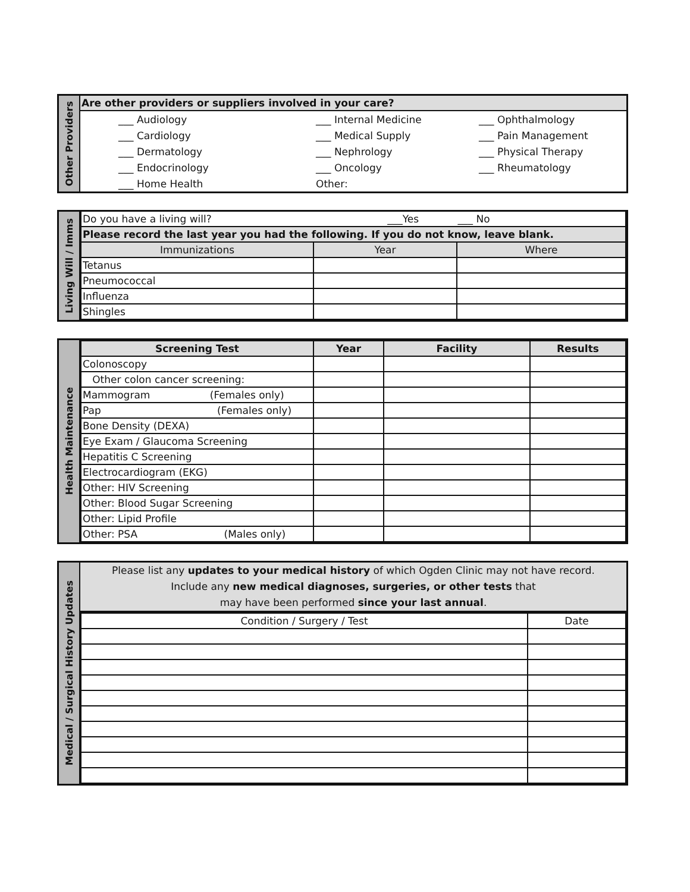Other Providers
Are other providers or suppliers involved in your care?
| ___ Audiology | ___ Internal Medicine | ___ Ophthalmology |
| ___ Cardiology | ___ Medical Supply | ___ Pain Management |
| ___ Dermatology | ___ Nephrology | ___ Physical Therapy |
| ___ Endocrinology | ___ Oncology | ___ Rheumatology |
| ___ Home Health | Other: | |
Living Will / Imms
| Do you have a living will? ___Yes ___ No | | |
| Please record the last year you had the following. If you do not know, leave blank. | | |
| Immunizations | Year | Where |
| Tetanus | | |
| Pneumococcal | | |
| Influenza | | |
| Shingles | | |
Health Maintenance
| Screening Test | Year | Facility | Results |
| --- | --- | --- | --- |
| Colonoscopy | | | |
| Other colon cancer screening: | | | |
| Mammogram (Females only) | | | |
| Pap (Females only) | | | |
| Bone Density (DEXA) | | | |
| Eye Exam / Glaucoma Screening | | | |
| Hepatitis C Screening | | | |
| Electrocardiogram (EKG) | | | |
| Other: HIV Screening | | | |
| Other: Blood Sugar Screening | | | |
| Other: Lipid Profile | | | |
| Other: PSA (Males only) | | | |
Medical / Surgical History Updates
Please list any updates to your medical history of which Ogden Clinic may not have record.
Include any new medical diagnoses, surgeries, or other tests that
may have been performed since your last annual.
| Condition / Surgery / Test | Date |